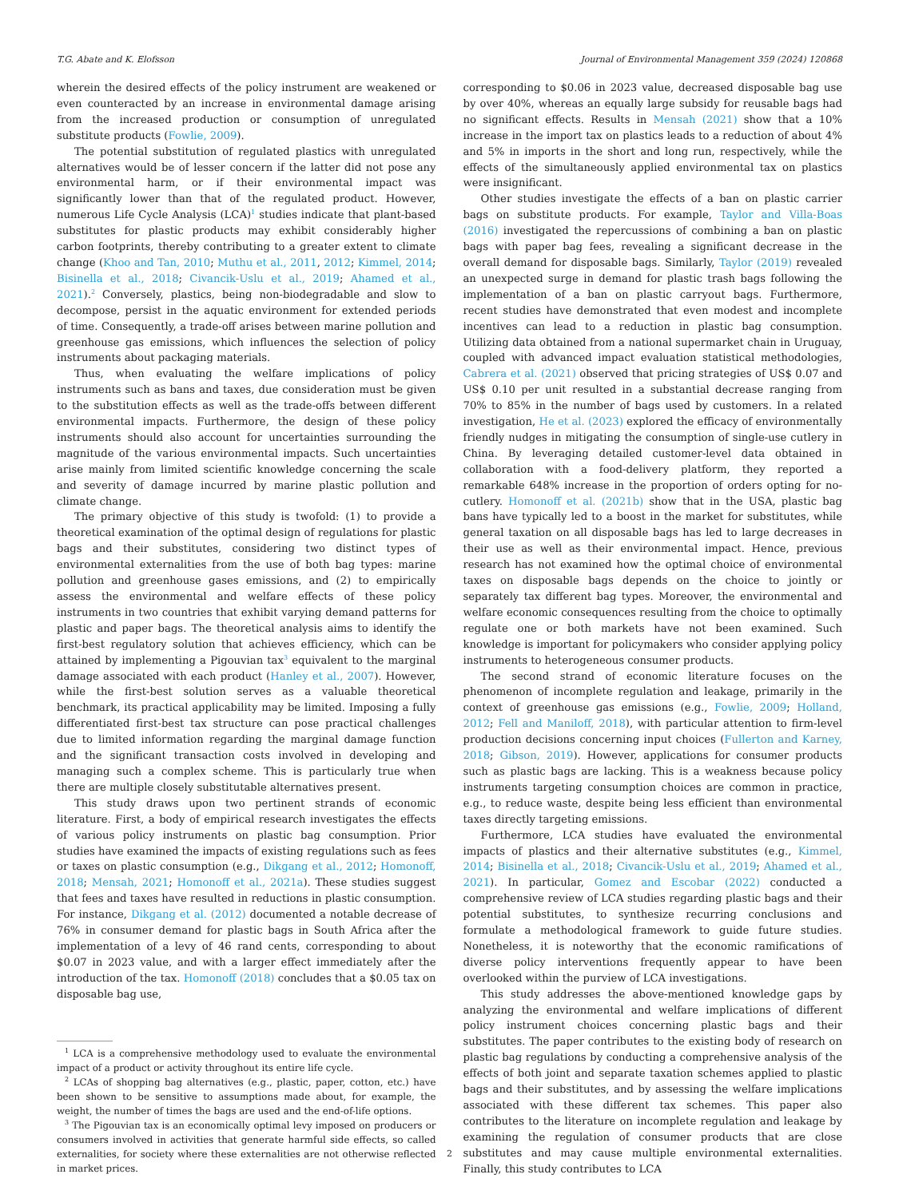T.G. Abate and K. Elofsson Journal of Environmental Management 359 (2024) 120868
wherein the desired effects of the policy instrument are weakened or even counteracted by an increase in environmental damage arising from the increased production or consumption of unregulated substitute products (Fowlie, 2009).
The potential substitution of regulated plastics with unregulated alternatives would be of lesser concern if the latter did not pose any environmental harm, or if their environmental impact was significantly lower than that of the regulated product. However, numerous Life Cycle Analysis (LCA)<sup>1</sup> studies indicate that plant-based substitutes for plastic products may exhibit considerably higher carbon footprints, thereby contributing to a greater extent to climate change (Khoo and Tan, 2010; Muthu et al., 2011, 2012; Kimmel, 2014; Bisinella et al., 2018; Civancik-Uslu et al., 2019; Ahamed et al., 2021).<sup>2</sup> Conversely, plastics, being non-biodegradable and slow to decompose, persist in the aquatic environment for extended periods of time. Consequently, a trade-off arises between marine pollution and greenhouse gas emissions, which influences the selection of policy instruments about packaging materials.
Thus, when evaluating the welfare implications of policy instruments such as bans and taxes, due consideration must be given to the substitution effects as well as the trade-offs between different environmental impacts. Furthermore, the design of these policy instruments should also account for uncertainties surrounding the magnitude of the various environmental impacts. Such uncertainties arise mainly from limited scientific knowledge concerning the scale and severity of damage incurred by marine plastic pollution and climate change.
The primary objective of this study is twofold: (1) to provide a theoretical examination of the optimal design of regulations for plastic bags and their substitutes, considering two distinct types of environmental externalities from the use of both bag types: marine pollution and greenhouse gases emissions, and (2) to empirically assess the environmental and welfare effects of these policy instruments in two countries that exhibit varying demand patterns for plastic and paper bags. The theoretical analysis aims to identify the first-best regulatory solution that achieves efficiency, which can be attained by implementing a Pigouvian tax<sup>3</sup> equivalent to the marginal damage associated with each product (Hanley et al., 2007). However, while the first-best solution serves as a valuable theoretical benchmark, its practical applicability may be limited. Imposing a fully differentiated first-best tax structure can pose practical challenges due to limited information regarding the marginal damage function and the significant transaction costs involved in developing and managing such a complex scheme. This is particularly true when there are multiple closely substitutable alternatives present.
This study draws upon two pertinent strands of economic literature. First, a body of empirical research investigates the effects of various policy instruments on plastic bag consumption. Prior studies have examined the impacts of existing regulations such as fees or taxes on plastic consumption (e.g., Dikgang et al., 2012; Homonoff, 2018; Mensah, 2021; Homonoff et al., 2021a). These studies suggest that fees and taxes have resulted in reductions in plastic consumption. For instance, Dikgang et al. (2012) documented a notable decrease of 76% in consumer demand for plastic bags in South Africa after the implementation of a levy of 46 rand cents, corresponding to about $0.07 in 2023 value, and with a larger effect immediately after the introduction of the tax. Homonoff (2018) concludes that a $0.05 tax on disposable bag use,
<sup>1</sup> LCA is a comprehensive methodology used to evaluate the environmental impact of a product or activity throughout its entire life cycle.
<sup>2</sup> LCAs of shopping bag alternatives (e.g., plastic, paper, cotton, etc.) have been shown to be sensitive to assumptions made about, for example, the weight, the number of times the bags are used and the end-of-life options.
<sup>3</sup> The Pigouvian tax is an economically optimal levy imposed on producers or consumers involved in activities that generate harmful side effects, so called externalities, for society where these externalities are not otherwise reflected in market prices.
corresponding to $0.06 in 2023 value, decreased disposable bag use by over 40%, whereas an equally large subsidy for reusable bags had no significant effects. Results in Mensah (2021) show that a 10% increase in the import tax on plastics leads to a reduction of about 4% and 5% in imports in the short and long run, respectively, while the effects of the simultaneously applied environmental tax on plastics were insignificant.
Other studies investigate the effects of a ban on plastic carrier bags on substitute products. For example, Taylor and Villa-Boas (2016) investigated the repercussions of combining a ban on plastic bags with paper bag fees, revealing a significant decrease in the overall demand for disposable bags. Similarly, Taylor (2019) revealed an unexpected surge in demand for plastic trash bags following the implementation of a ban on plastic carryout bags. Furthermore, recent studies have demonstrated that even modest and incomplete incentives can lead to a reduction in plastic bag consumption. Utilizing data obtained from a national supermarket chain in Uruguay, coupled with advanced impact evaluation statistical methodologies, Cabrera et al. (2021) observed that pricing strategies of US$ 0.07 and US$ 0.10 per unit resulted in a substantial decrease ranging from 70% to 85% in the number of bags used by customers. In a related investigation, He et al. (2023) explored the efficacy of environmentally friendly nudges in mitigating the consumption of single-use cutlery in China. By leveraging detailed customer-level data obtained in collaboration with a food-delivery platform, they reported a remarkable 648% increase in the proportion of orders opting for no-cutlery. Homonoff et al. (2021b) show that in the USA, plastic bag bans have typically led to a boost in the market for substitutes, while general taxation on all disposable bags has led to large decreases in their use as well as their environmental impact. Hence, previous research has not examined how the optimal choice of environmental taxes on disposable bags depends on the choice to jointly or separately tax different bag types. Moreover, the environmental and welfare economic consequences resulting from the choice to optimally regulate one or both markets have not been examined. Such knowledge is important for policymakers who consider applying policy instruments to heterogeneous consumer products.
The second strand of economic literature focuses on the phenomenon of incomplete regulation and leakage, primarily in the context of greenhouse gas emissions (e.g., Fowlie, 2009; Holland, 2012; Fell and Maniloff, 2018), with particular attention to firm-level production decisions concerning input choices (Fullerton and Karney, 2018; Gibson, 2019). However, applications for consumer products such as plastic bags are lacking. This is a weakness because policy instruments targeting consumption choices are common in practice, e.g., to reduce waste, despite being less efficient than environmental taxes directly targeting emissions.
Furthermore, LCA studies have evaluated the environmental impacts of plastics and their alternative substitutes (e.g., Kimmel, 2014; Bisinella et al., 2018; Civancik-Uslu et al., 2019; Ahamed et al., 2021). In particular, Gomez and Escobar (2022) conducted a comprehensive review of LCA studies regarding plastic bags and their potential substitutes, to synthesize recurring conclusions and formulate a methodological framework to guide future studies. Nonetheless, it is noteworthy that the economic ramifications of diverse policy interventions frequently appear to have been overlooked within the purview of LCA investigations.
This study addresses the above-mentioned knowledge gaps by analyzing the environmental and welfare implications of different policy instrument choices concerning plastic bags and their substitutes. The paper contributes to the existing body of research on plastic bag regulations by conducting a comprehensive analysis of the effects of both joint and separate taxation schemes applied to plastic bags and their substitutes, and by assessing the welfare implications associated with these different tax schemes. This paper also contributes to the literature on incomplete regulation and leakage by examining the regulation of consumer products that are close substitutes and may cause multiple environmental externalities. Finally, this study contributes to LCA
2